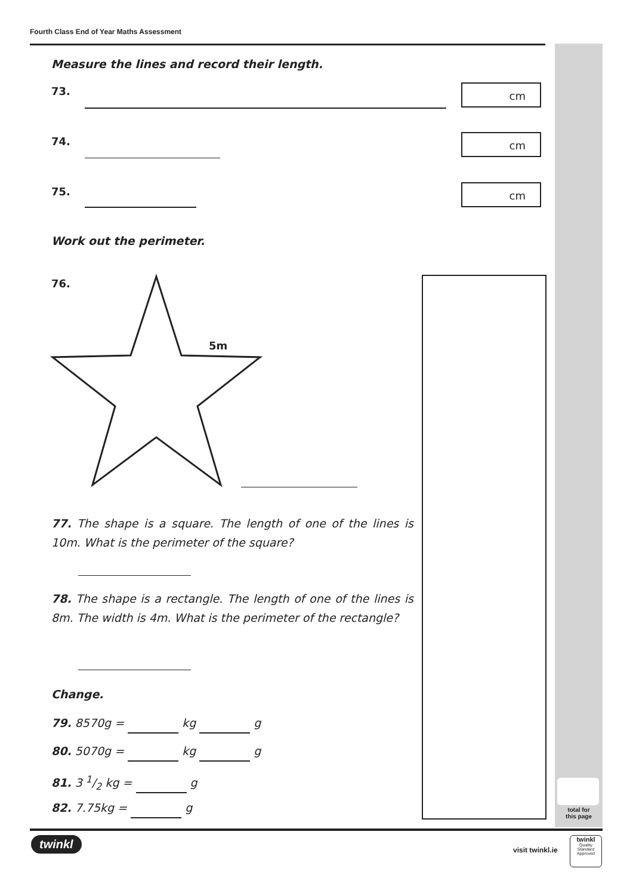Fourth Class End of Year Maths Assessment
Measure the lines and record their length.
73. cm
74. cm
75. cm
Work out the perimeter.
76.
5m
77. The shape is a square. The length of one of the lines is 10m. What is the perimeter of the square?
78. The shape is a rectangle. The length of one of the lines is 8m. The width is 4m. What is the perimeter of the rectangle?
Change.
79. 8570g = kg g
80. 5070g = kg g
81. 3 1/2 kg = g
82. 7.75kg = g
total for
this page
twinkl
visit twinkl.ie
twinkl
Quality Standard Approved